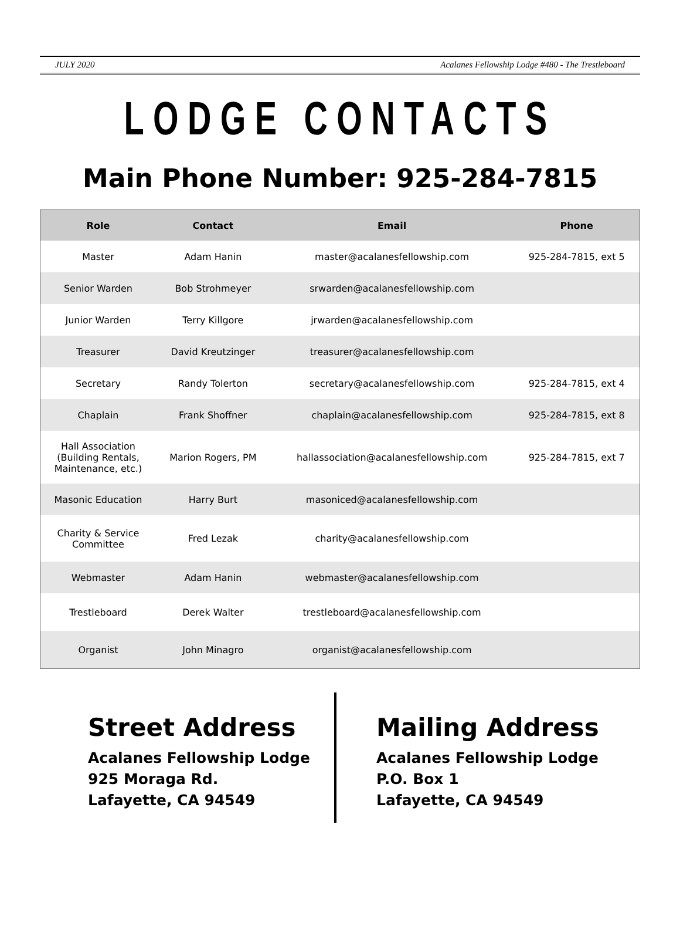JULY 2020 Acalanes Fellowship Lodge #480 - The Trestleboard
LODGE CONTACTS
Main Phone Number: 925-284-7815
| Role | Contact | Email | Phone |
| --- | --- | --- | --- |
| Master | Adam Hanin | master@acalanesfellowship.com | 925-284-7815, ext 5 |
| Senior Warden | Bob Strohmeyer | srwarden@acalanesfellowship.com | |
| Junior Warden | Terry Killgore | jrwarden@acalanesfellowship.com | |
| Treasurer | David Kreutzinger | treasurer@acalanesfellowship.com | |
| Secretary | Randy Tolerton | secretary@acalanesfellowship.com | 925-284-7815, ext 4 |
| Chaplain | Frank Shoffner | chaplain@acalanesfellowship.com | 925-284-7815, ext 8 |
| Hall Association (Building Rentals, Maintenance, etc.) | Marion Rogers, PM | hallassociation@acalanesfellowship.com | 925-284-7815, ext 7 |
| Masonic Education | Harry Burt | masoniced@acalanesfellowship.com | |
| Charity & Service Committee | Fred Lezak | charity@acalanesfellowship.com | |
| Webmaster | Adam Hanin | webmaster@acalanesfellowship.com | |
| Trestleboard | Derek Walter | trestleboard@acalanesfellowship.com | |
| Organist | John Minagro | organist@acalanesfellowship.com | |
Street Address
Acalanes Fellowship Lodge
925 Moraga Rd.
Lafayette, CA 94549
Mailing Address
Acalanes Fellowship Lodge
P.O. Box 1
Lafayette, CA 94549